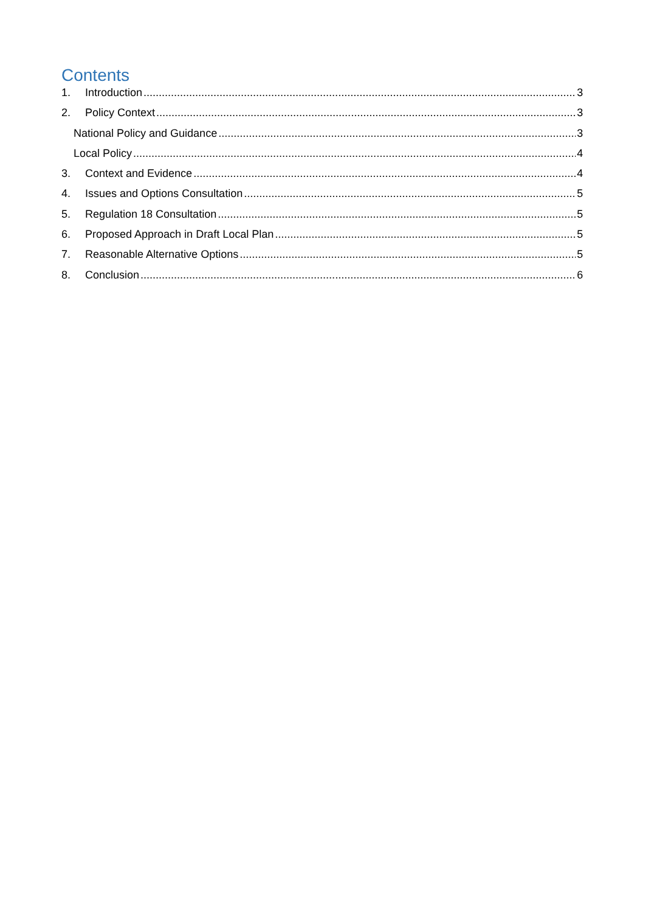Contents
1. Introduction 3
2. Policy Context 3
National Policy and Guidance 3
Local Policy 4
3. Context and Evidence 4
4. Issues and Options Consultation 5
5. Regulation 18 Consultation 5
6. Proposed Approach in Draft Local Plan 5
7. Reasonable Alternative Options 5
8. Conclusion 6